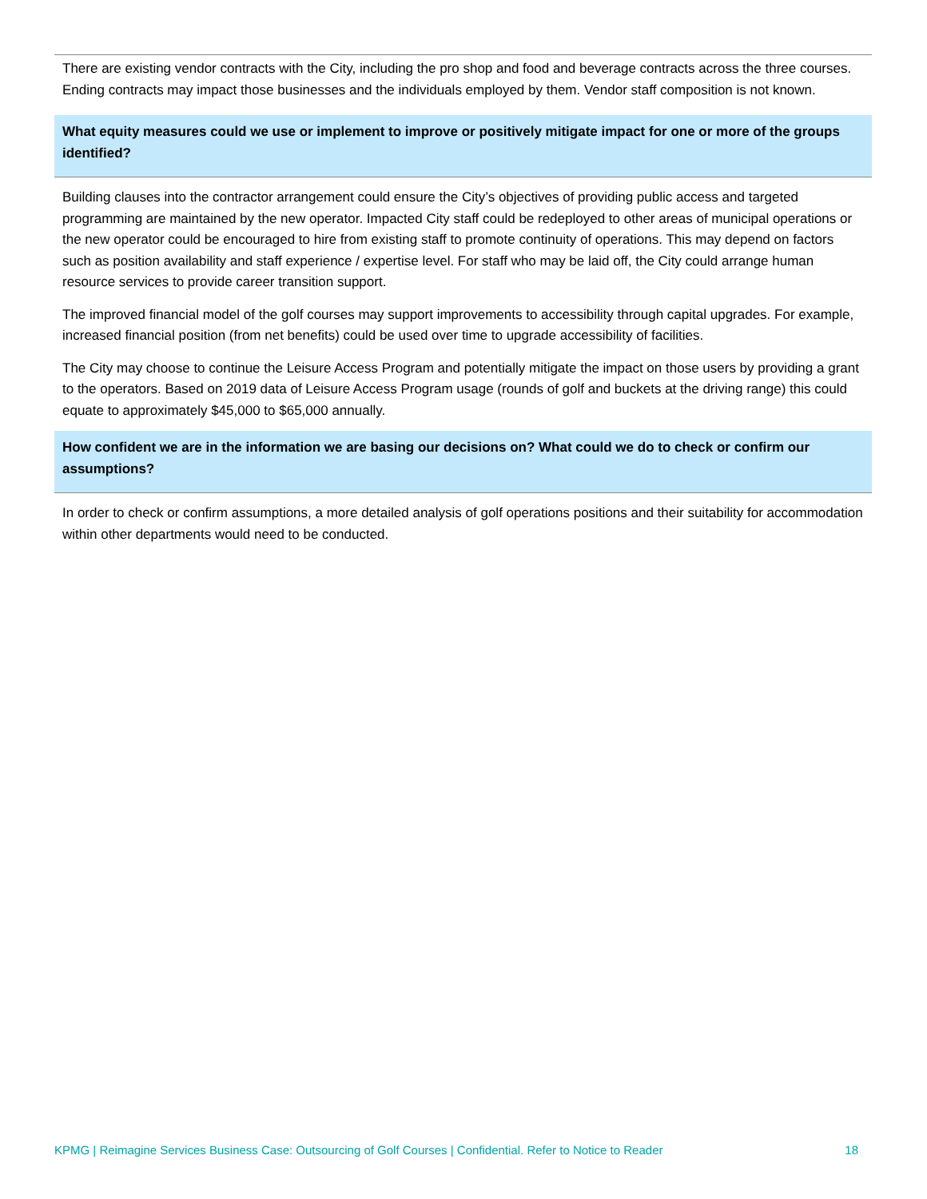There are existing vendor contracts with the City, including the pro shop and food and beverage contracts across the three courses. Ending contracts may impact those businesses and the individuals employed by them. Vendor staff composition is not known.
What equity measures could we use or implement to improve or positively mitigate impact for one or more of the groups identified?
Building clauses into the contractor arrangement could ensure the City’s objectives of providing public access and targeted programming are maintained by the new operator. Impacted City staff could be redeployed to other areas of municipal operations or the new operator could be encouraged to hire from existing staff to promote continuity of operations. This may depend on factors such as position availability and staff experience / expertise level. For staff who may be laid off, the City could arrange human resource services to provide career transition support.
The improved financial model of the golf courses may support improvements to accessibility through capital upgrades. For example, increased financial position (from net benefits) could be used over time to upgrade accessibility of facilities.
The City may choose to continue the Leisure Access Program and potentially mitigate the impact on those users by providing a grant to the operators. Based on 2019 data of Leisure Access Program usage (rounds of golf and buckets at the driving range) this could equate to approximately $45,000 to $65,000 annually.
How confident we are in the information we are basing our decisions on? What could we do to check or confirm our assumptions?
In order to check or confirm assumptions, a more detailed analysis of golf operations positions and their suitability for accommodation within other departments would need to be conducted.
KPMG | Reimagine Services Business Case: Outsourcing of Golf Courses | Confidential. Refer to Notice to Reader 18